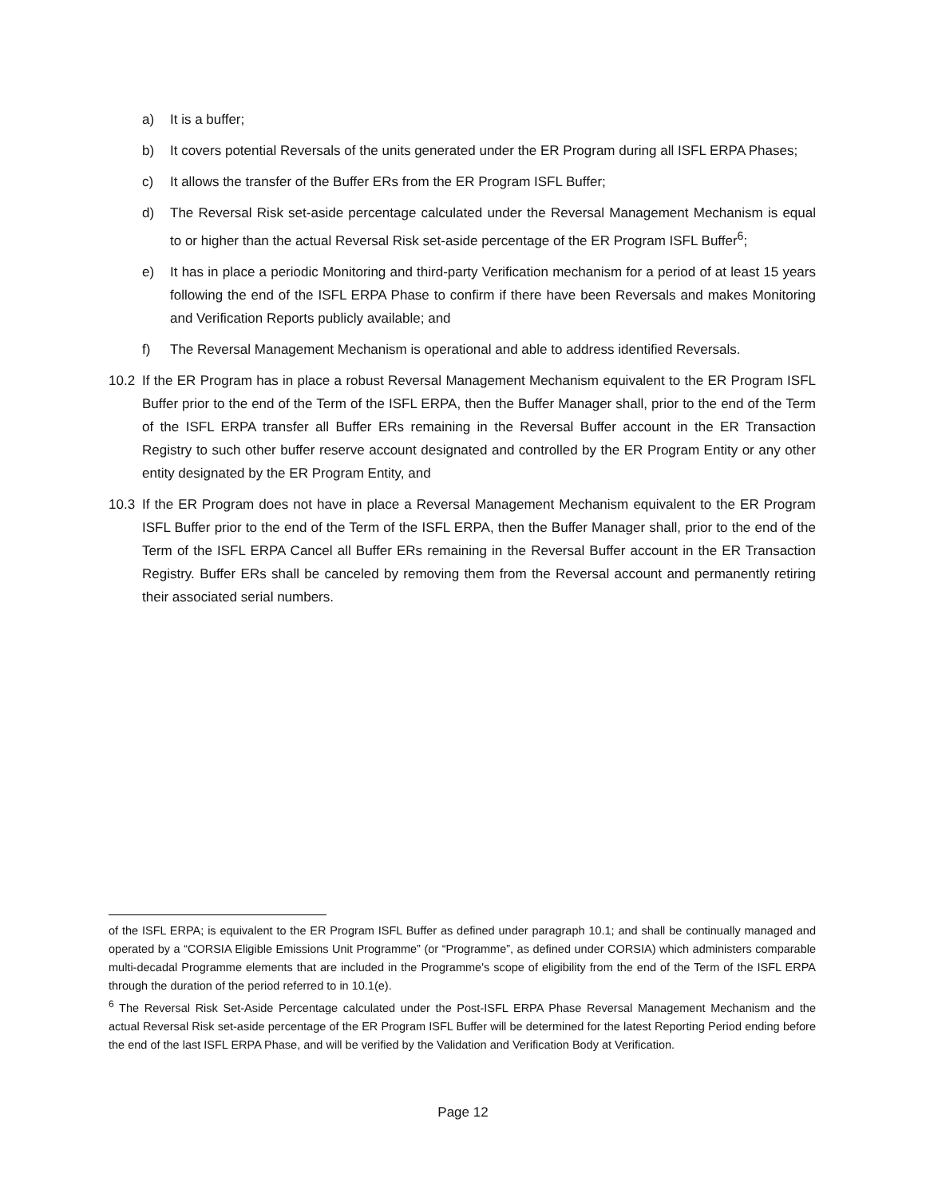a) It is a buffer;
b) It covers potential Reversals of the units generated under the ER Program during all ISFL ERPA Phases;
c) It allows the transfer of the Buffer ERs from the ER Program ISFL Buffer;
d) The Reversal Risk set-aside percentage calculated under the Reversal Management Mechanism is equal to or higher than the actual Reversal Risk set-aside percentage of the ER Program ISFL Buffer<sup>6</sup>;
e) It has in place a periodic Monitoring and third-party Verification mechanism for a period of at least 15 years following the end of the ISFL ERPA Phase to confirm if there have been Reversals and makes Monitoring and Verification Reports publicly available; and
f) The Reversal Management Mechanism is operational and able to address identified Reversals.
10.2 If the ER Program has in place a robust Reversal Management Mechanism equivalent to the ER Program ISFL Buffer prior to the end of the Term of the ISFL ERPA, then the Buffer Manager shall, prior to the end of the Term of the ISFL ERPA transfer all Buffer ERs remaining in the Reversal Buffer account in the ER Transaction Registry to such other buffer reserve account designated and controlled by the ER Program Entity or any other entity designated by the ER Program Entity, and
10.3 If the ER Program does not have in place a Reversal Management Mechanism equivalent to the ER Program ISFL Buffer prior to the end of the Term of the ISFL ERPA, then the Buffer Manager shall, prior to the end of the Term of the ISFL ERPA Cancel all Buffer ERs remaining in the Reversal Buffer account in the ER Transaction Registry. Buffer ERs shall be canceled by removing them from the Reversal account and permanently retiring their associated serial numbers.
of the ISFL ERPA; is equivalent to the ER Program ISFL Buffer as defined under paragraph 10.1; and shall be continually managed and operated by a “CORSIA Eligible Emissions Unit Programme” (or “Programme”, as defined under CORSIA) which administers comparable multi-decadal Programme elements that are included in the Programme's scope of eligibility from the end of the Term of the ISFL ERPA through the duration of the period referred to in 10.1(e).
<sup>6</sup> The Reversal Risk Set-Aside Percentage calculated under the Post-ISFL ERPA Phase Reversal Management Mechanism and the actual Reversal Risk set-aside percentage of the ER Program ISFL Buffer will be determined for the latest Reporting Period ending before the end of the last ISFL ERPA Phase, and will be verified by the Validation and Verification Body at Verification.
Page 12